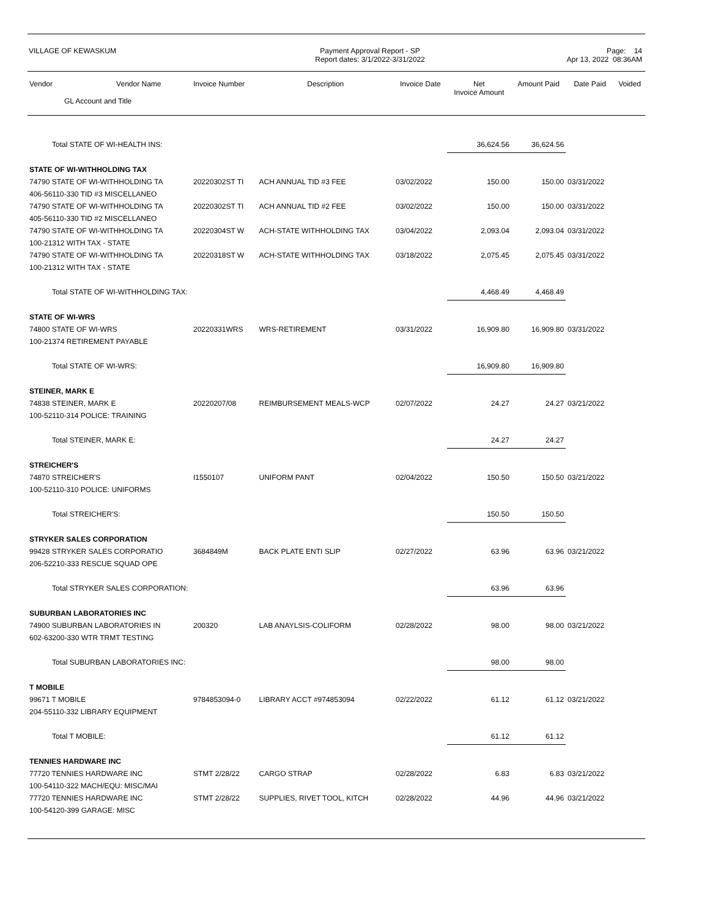VILLAGE OF KEWASKUM
Payment Approval Report - SP
Report dates: 3/1/2022-3/31/2022
Page: 14
Apr 13, 2022 08:36AM
| Vendor | Vendor Name | Invoice Number | Description | Invoice Date | Net Invoice Amount | Amount Paid | Date Paid | Voided |
| --- | --- | --- | --- | --- | --- | --- | --- | --- |
| GL Account and Title | | | | | | | | |
| Total STATE OF WI-HEALTH INS: | | | | | 36,624.56 | 36,624.56 | | |
| STATE OF WI-WITHHOLDING TAX | | | | | | | | |
| 74790 STATE OF WI-WITHHOLDING TA | | 20220302ST TI | ACH ANNUAL TID #3 FEE | 03/02/2022 | 150.00 | 150.00 | 03/31/2022 | |
| 406-56110-330 TID #3 MISCELLANEO | | | | | | | | |
| 74790 STATE OF WI-WITHHOLDING TA | | 20220302ST TI | ACH ANNUAL TID #2 FEE | 03/02/2022 | 150.00 | 150.00 | 03/31/2022 | |
| 405-56110-330 TID #2 MISCELLANEO | | | | | | | | |
| 74790 STATE OF WI-WITHHOLDING TA | | 20220304ST W | ACH-STATE WITHHOLDING TAX | 03/04/2022 | 2,093.04 | 2,093.04 | 03/31/2022 | |
| 100-21312 WITH TAX - STATE | | | | | | | | |
| 74790 STATE OF WI-WITHHOLDING TA | | 20220318ST W | ACH-STATE WITHHOLDING TAX | 03/18/2022 | 2,075.45 | 2,075.45 | 03/31/2022 | |
| 100-21312 WITH TAX - STATE | | | | | | | | |
| Total STATE OF WI-WITHHOLDING TAX: | | | | | 4,468.49 | 4,468.49 | | |
| STATE OF WI-WRS | | | | | | | | |
| 74800 STATE OF WI-WRS | | 20220331WRS | WRS-RETIREMENT | 03/31/2022 | 16,909.80 | 16,909.80 | 03/31/2022 | |
| 100-21374 RETIREMENT PAYABLE | | | | | | | | |
| Total STATE OF WI-WRS: | | | | | 16,909.80 | 16,909.80 | | |
| STEINER, MARK E | | | | | | | | |
| 74838 STEINER, MARK E | | 20220207/08 | REIMBURSEMENT MEALS-WCP | 02/07/2022 | 24.27 | 24.27 | 03/21/2022 | |
| 100-52110-314 POLICE: TRAINING | | | | | | | | |
| Total STEINER, MARK E: | | | | | 24.27 | 24.27 | | |
| STREICHER'S | | | | | | | | |
| 74870 STREICHER'S | | I1550107 | UNIFORM PANT | 02/04/2022 | 150.50 | 150.50 | 03/21/2022 | |
| 100-52110-310 POLICE: UNIFORMS | | | | | | | | |
| Total STREICHER'S: | | | | | 150.50 | 150.50 | | |
| STRYKER SALES CORPORATION | | | | | | | | |
| 99428 STRYKER SALES CORPORATIO | | 3684849M | BACK PLATE ENTI SLIP | 02/27/2022 | 63.96 | 63.96 | 03/21/2022 | |
| 206-52210-333 RESCUE SQUAD OPE | | | | | | | | |
| Total STRYKER SALES CORPORATION: | | | | | 63.96 | 63.96 | | |
| SUBURBAN LABORATORIES INC | | | | | | | | |
| 74900 SUBURBAN LABORATORIES IN | | 200320 | LAB ANAYLSIS-COLIFORM | 02/28/2022 | 98.00 | 98.00 | 03/21/2022 | |
| 602-63200-330 WTR TRMT TESTING | | | | | | | | |
| Total SUBURBAN LABORATORIES INC: | | | | | 98.00 | 98.00 | | |
| T MOBILE | | | | | | | | |
| 99671 T MOBILE | | 9784853094-0 | LIBRARY ACCT #974853094 | 02/22/2022 | 61.12 | 61.12 | 03/21/2022 | |
| 204-55110-332 LIBRARY EQUIPMENT | | | | | | | | |
| Total T MOBILE: | | | | | 61.12 | 61.12 | | |
| TENNIES HARDWARE INC | | | | | | | | |
| 77720 TENNIES HARDWARE INC | | STMT 2/28/22 | CARGO STRAP | 02/28/2022 | 6.83 | 6.83 | 03/21/2022 | |
| 100-54110-322 MACH/EQU: MISC/MAI | | | | | | | | |
| 77720 TENNIES HARDWARE INC | | STMT 2/28/22 | SUPPLIES, RIVET TOOL, KITCH | 02/28/2022 | 44.96 | 44.96 | 03/21/2022 | |
| 100-54120-399 GARAGE: MISC | | | | | | | | |